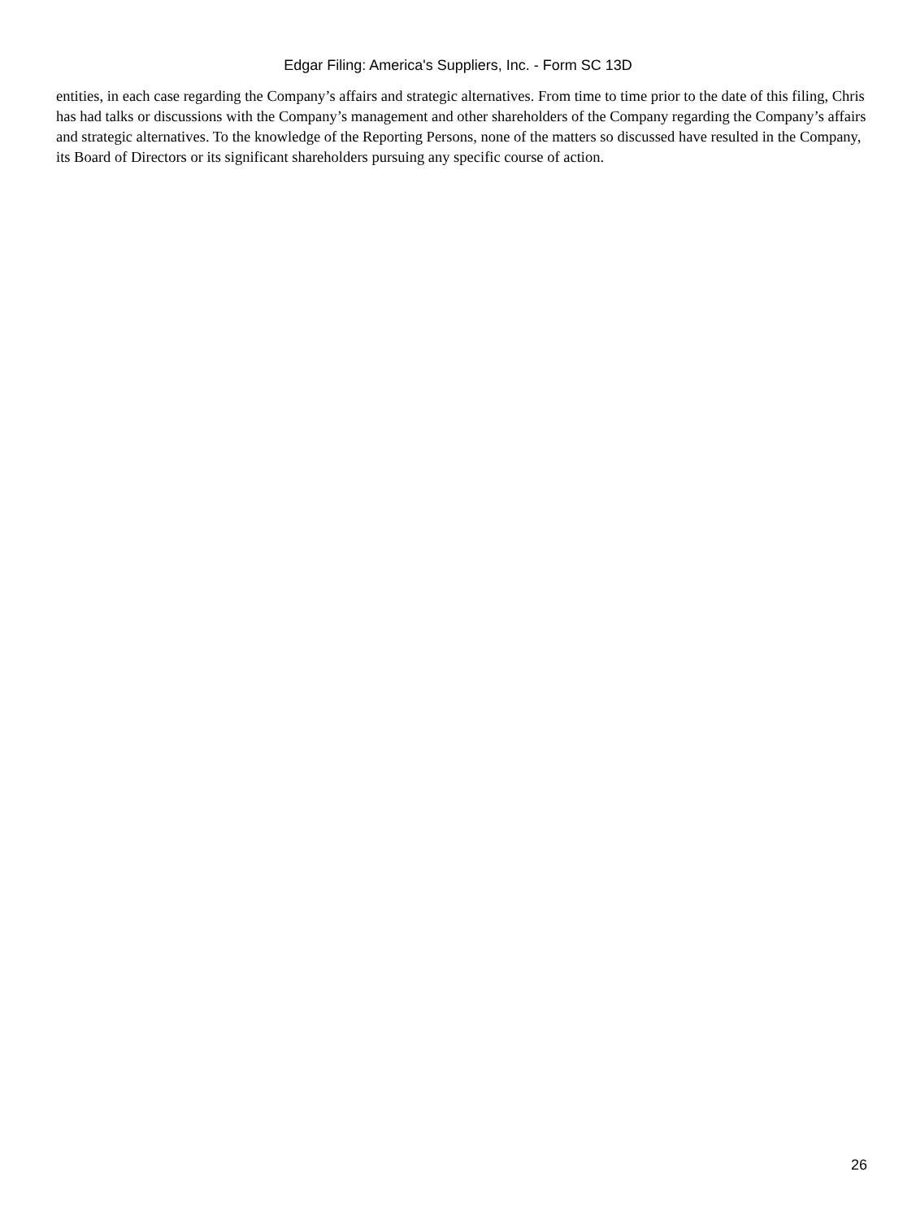Edgar Filing: America's Suppliers, Inc. - Form SC 13D
entities, in each case regarding the Company’s affairs and strategic alternatives. From time to time prior to the date of this filing, Chris has had talks or discussions with the Company’s management and other shareholders of the Company regarding the Company’s affairs and strategic alternatives. To the knowledge of the Reporting Persons, none of the matters so discussed have resulted in the Company, its Board of Directors or its significant shareholders pursuing any specific course of action.
26